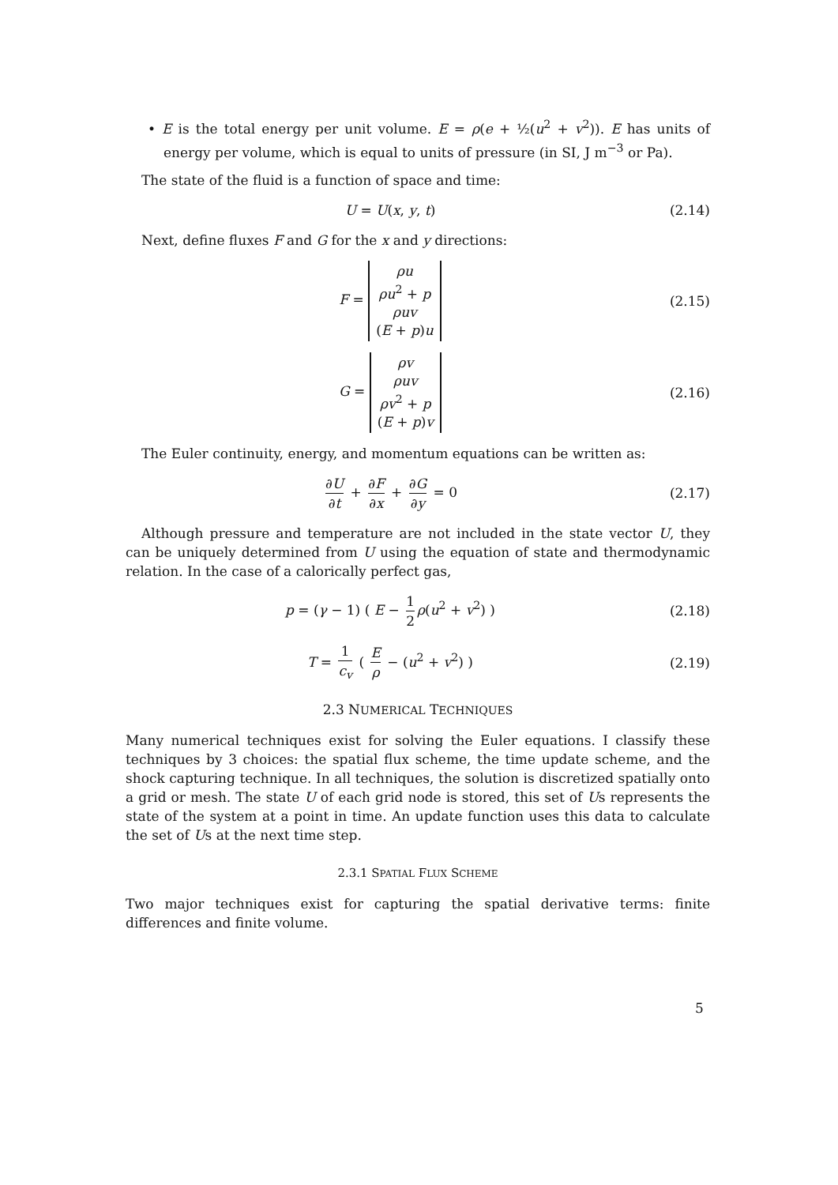• E is the total energy per unit volume. E = ρ(e + ½(u<sup>2</sup> + v<sup>2</sup>)). E has units of energy per volume, which is equal to units of pressure (in SI, J m<sup>−3</sup> or Pa).
The state of the fluid is a function of space and time:
U = U(x, y, t) (2.14)
Next, define fluxes F and G for the x and y directions:
F = ρu
ρu<sup>2</sup> + p
ρuv
(E + p)u
(2.15)
G = ρv
ρuv
ρv<sup>2</sup> + p
(E + p)v
(2.16)
The Euler continuity, energy, and momentum equations can be written as:
∂U ∂t + ∂F ∂x + ∂G ∂y = 0 (2.17)
Although pressure and temperature are not included in the state vector U, they can be uniquely determined from U using the equation of state and thermodynamic relation. In the case of a calorically perfect gas,
p = (γ − 1) ( E − 1 2 ρ(u<sup>2</sup> + v<sup>2</sup>) )
(2.18)
T = 1 c<sub>v</sub> ( E ρ − (u<sup>2</sup> + v<sup>2</sup>) ) (2.19)
2.3 NUMERICAL TECHNIQUES
Many numerical techniques exist for solving the Euler equations. I classify these techniques by 3 choices: the spatial flux scheme, the time update scheme, and the shock capturing technique. In all techniques, the solution is discretized spatially onto a grid or mesh. The state U of each grid node is stored, this set of Us represents the state of the system at a point in time. An update function uses this data to calculate the set of Us at the next time step.
2.3.1 SPATIAL FLUX SCHEME
Two major techniques exist for capturing the spatial derivative terms: finite differences and finite volume.
5